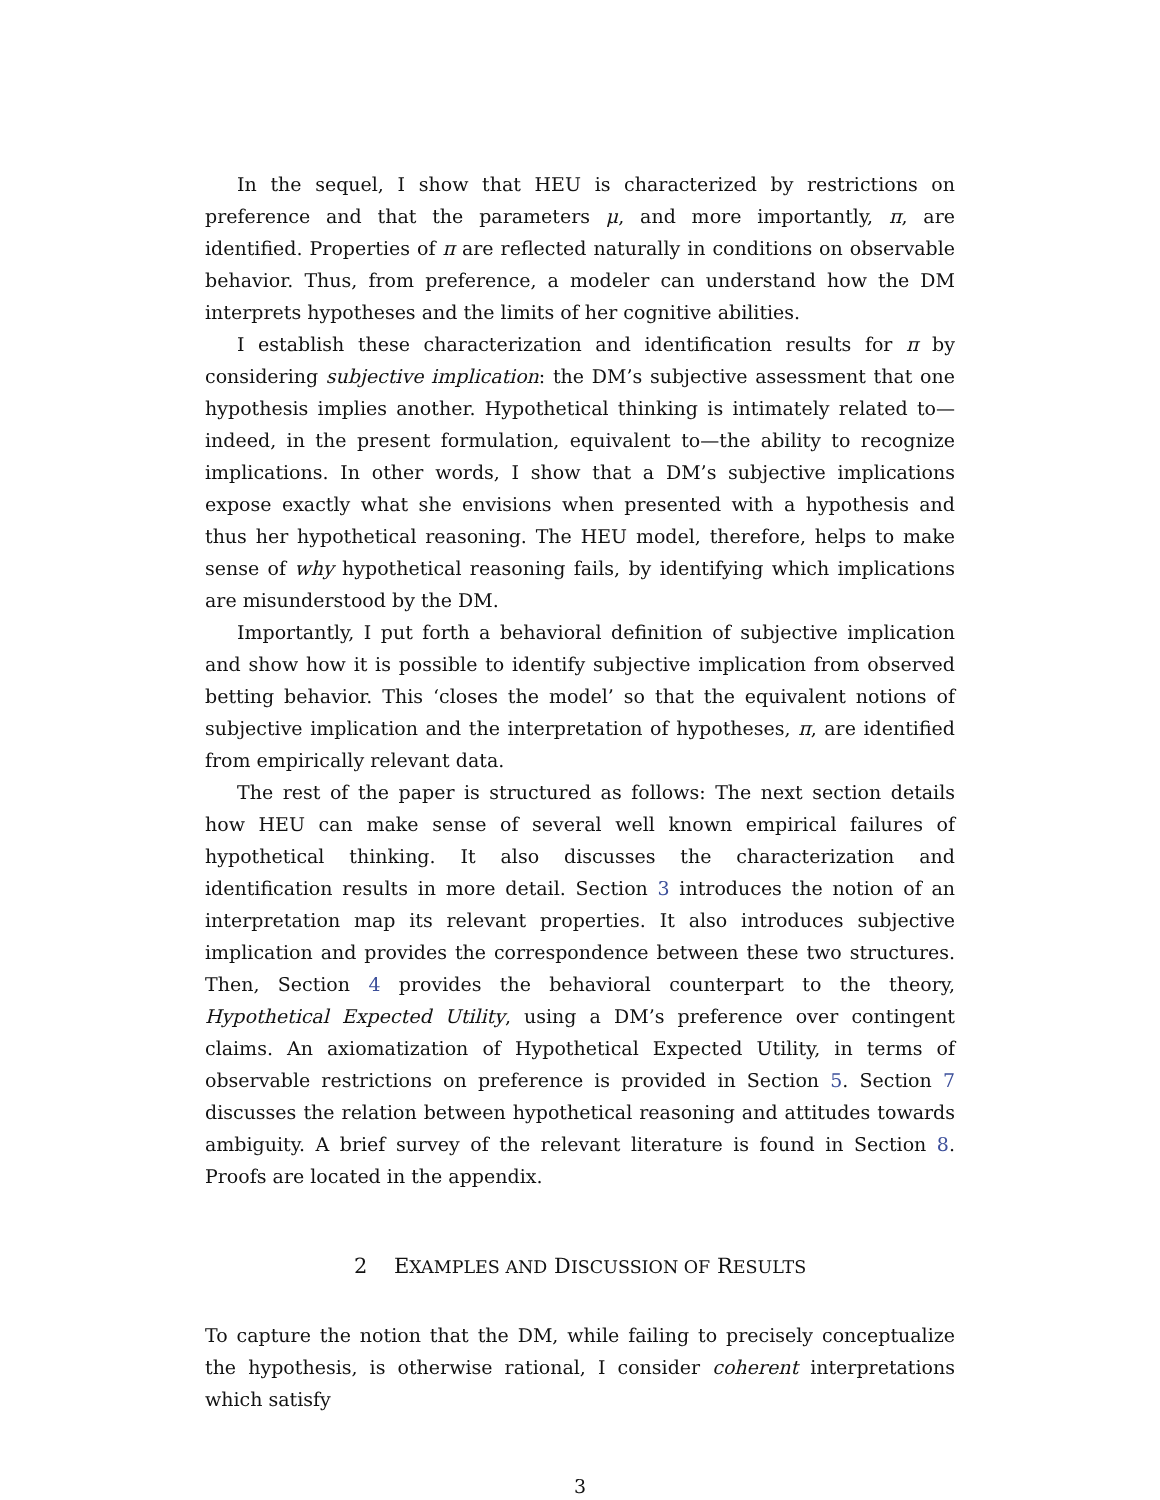In the sequel, I show that HEU is characterized by restrictions on preference and that the parameters μ, and more importantly, π, are identified. Properties of π are reflected naturally in conditions on observable behavior. Thus, from preference, a modeler can understand how the DM interprets hypotheses and the limits of her cognitive abilities.
I establish these characterization and identification results for π by considering subjective implication: the DM’s subjective assessment that one hypothesis implies another. Hypothetical thinking is intimately related to—indeed, in the present formulation, equivalent to—the ability to recognize implications. In other words, I show that a DM’s subjective implications expose exactly what she envisions when presented with a hypothesis and thus her hypothetical reasoning. The HEU model, therefore, helps to make sense of why hypothetical reasoning fails, by identifying which implications are misunderstood by the DM.
Importantly, I put forth a behavioral definition of subjective implication and show how it is possible to identify subjective implication from observed betting behavior. This ‘closes the model’ so that the equivalent notions of subjective implication and the interpretation of hypotheses, π, are identified from empirically relevant data.
The rest of the paper is structured as follows: The next section details how HEU can make sense of several well known empirical failures of hypothetical thinking. It also discusses the characterization and identification results in more detail. Section 3 introduces the notion of an interpretation map its relevant properties. It also introduces subjective implication and provides the correspondence between these two structures. Then, Section 4 provides the behavioral counterpart to the theory, Hypothetical Expected Utility, using a DM’s preference over contingent claims. An axiomatization of Hypothetical Expected Utility, in terms of observable restrictions on preference is provided in Section 5. Section 7 discusses the relation between hypothetical reasoning and attitudes towards ambiguity. A brief survey of the relevant literature is found in Section 8. Proofs are located in the appendix.
2 EXAMPLES AND DISCUSSION OF RESULTS
To capture the notion that the DM, while failing to precisely conceptualize the hypothesis, is otherwise rational, I consider coherent interpretations which satisfy
3